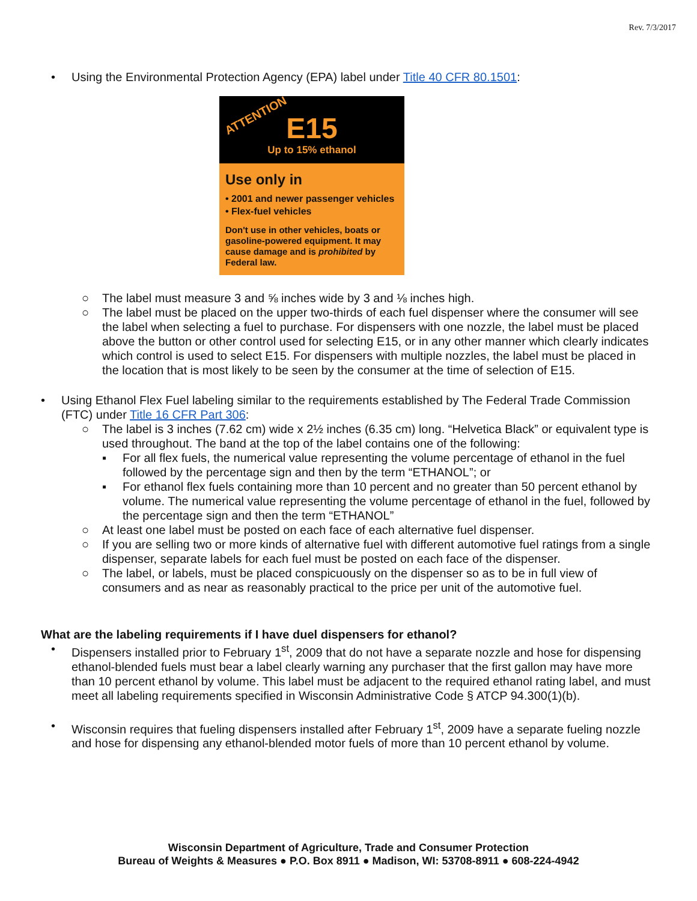Rev. 7/3/2017
• Using the Environmental Protection Agency (EPA) label under Title 40 CFR 80.1501:
ATTENTION
E15
Up to 15% ethanol
Use only in
• 2001 and newer passenger vehicles
• Flex-fuel vehicles
Don't use in other vehicles, boats or gasoline-powered equipment. It may cause damage and is prohibited by Federal law.
○ The label must measure 3 and ⅝ inches wide by 3 and ⅛ inches high.
○ The label must be placed on the upper two-thirds of each fuel dispenser where the consumer will see the label when selecting a fuel to purchase. For dispensers with one nozzle, the label must be placed above the button or other control used for selecting E15, or in any other manner which clearly indicates which control is used to select E15. For dispensers with multiple nozzles, the label must be placed in the location that is most likely to be seen by the consumer at the time of selection of E15.
• Using Ethanol Flex Fuel labeling similar to the requirements established by The Federal Trade Commission (FTC) under Title 16 CFR Part 306:
○ The label is 3 inches (7.62 cm) wide x 2½ inches (6.35 cm) long. “Helvetica Black” or equivalent type is used throughout. The band at the top of the label contains one of the following:
▪ For all flex fuels, the numerical value representing the volume percentage of ethanol in the fuel followed by the percentage sign and then by the term “ETHANOL”; or
▪ For ethanol flex fuels containing more than 10 percent and no greater than 50 percent ethanol by volume. The numerical value representing the volume percentage of ethanol in the fuel, followed by the percentage sign and then the term “ETHANOL”
○ At least one label must be posted on each face of each alternative fuel dispenser.
○ If you are selling two or more kinds of alternative fuel with different automotive fuel ratings from a single dispenser, separate labels for each fuel must be posted on each face of the dispenser.
○ The label, or labels, must be placed conspicuously on the dispenser so as to be in full view of consumers and as near as reasonably practical to the price per unit of the automotive fuel.
What are the labeling requirements if I have duel dispensers for ethanol?
• Dispensers installed prior to February 1<sup>st</sup>, 2009 that do not have a separate nozzle and hose for dispensing ethanol-blended fuels must bear a label clearly warning any purchaser that the first gallon may have more than 10 percent ethanol by volume. This label must be adjacent to the required ethanol rating label, and must meet all labeling requirements specified in Wisconsin Administrative Code § ATCP 94.300(1)(b).
• Wisconsin requires that fueling dispensers installed after February 1<sup>st</sup>, 2009 have a separate fueling nozzle and hose for dispensing any ethanol-blended motor fuels of more than 10 percent ethanol by volume.
Wisconsin Department of Agriculture, Trade and Consumer Protection
Bureau of Weights & Measures ● P.O. Box 8911 ● Madison, WI: 53708-8911 ● 608-224-4942